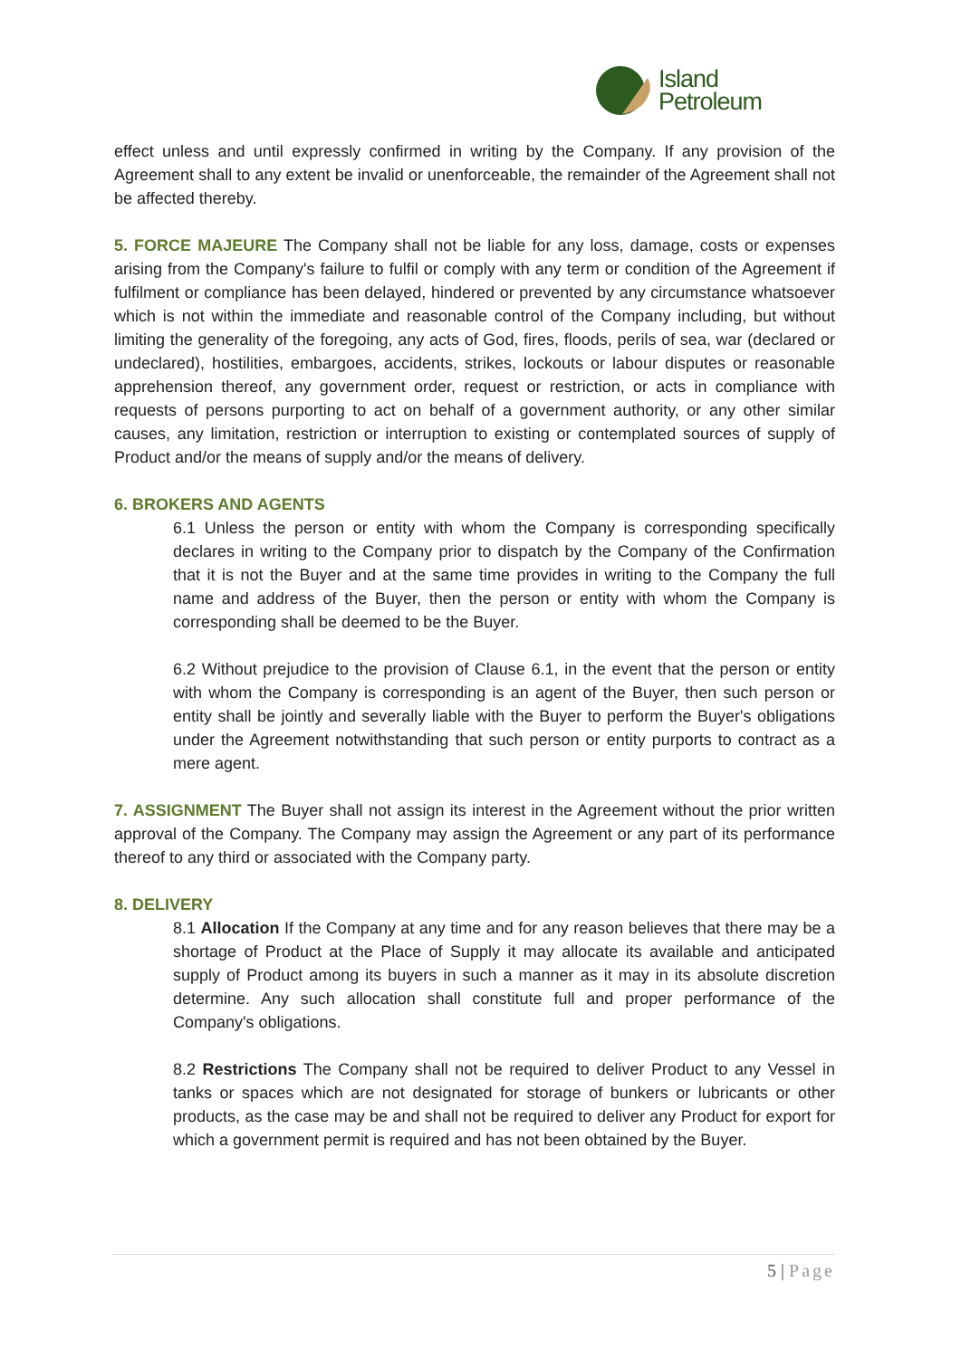Island
Petroleum
effect unless and until expressly confirmed in writing by the Company. If any provision of the Agreement shall to any extent be invalid or unenforceable, the remainder of the Agreement shall not be affected thereby.
5. FORCE MAJEURE The Company shall not be liable for any loss, damage, costs or expenses arising from the Company's failure to fulfil or comply with any term or condition of the Agreement if fulfilment or compliance has been delayed, hindered or prevented by any circumstance whatsoever which is not within the immediate and reasonable control of the Company including, but without limiting the generality of the foregoing, any acts of God, fires, floods, perils of sea, war (declared or undeclared), hostilities, embargoes, accidents, strikes, lockouts or labour disputes or reasonable apprehension thereof, any government order, request or restriction, or acts in compliance with requests of persons purporting to act on behalf of a government authority, or any other similar causes, any limitation, restriction or interruption to existing or contemplated sources of supply of Product and/or the means of supply and/or the means of delivery.
6. BROKERS AND AGENTS
6.1 Unless the person or entity with whom the Company is corresponding specifically declares in writing to the Company prior to dispatch by the Company of the Confirmation that it is not the Buyer and at the same time provides in writing to the Company the full name and address of the Buyer, then the person or entity with whom the Company is corresponding shall be deemed to be the Buyer.
6.2 Without prejudice to the provision of Clause 6.1, in the event that the person or entity with whom the Company is corresponding is an agent of the Buyer, then such person or entity shall be jointly and severally liable with the Buyer to perform the Buyer's obligations under the Agreement notwithstanding that such person or entity purports to contract as a mere agent.
7. ASSIGNMENT The Buyer shall not assign its interest in the Agreement without the prior written approval of the Company. The Company may assign the Agreement or any part of its performance thereof to any third or associated with the Company party.
8. DELIVERY
8.1 Allocation If the Company at any time and for any reason believes that there may be a shortage of Product at the Place of Supply it may allocate its available and anticipated supply of Product among its buyers in such a manner as it may in its absolute discretion determine. Any such allocation shall constitute full and proper performance of the Company's obligations.
8.2 Restrictions The Company shall not be required to deliver Product to any Vessel in tanks or spaces which are not designated for storage of bunkers or lubricants or other products, as the case may be and shall not be required to deliver any Product for export for which a government permit is required and has not been obtained by the Buyer.
5 | Page